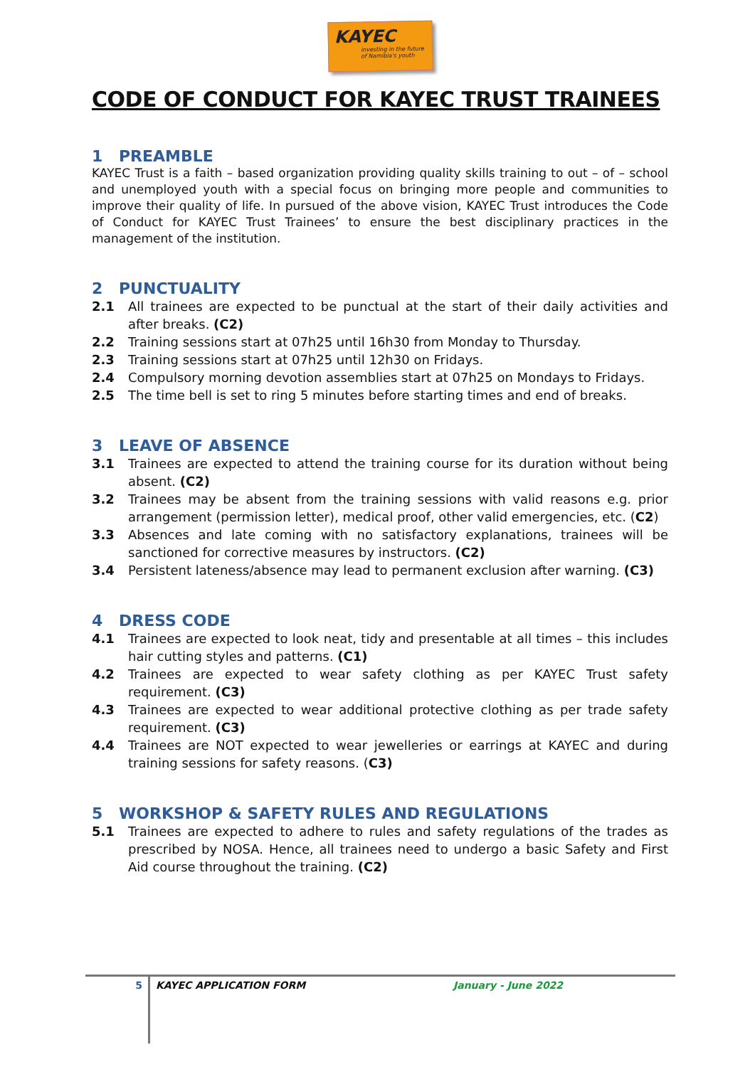KAYEC
investing in the future
of Namibia's youth
CODE OF CONDUCT FOR KAYEC TRUST TRAINEES
1 PREAMBLE
KAYEC Trust is a faith – based organization providing quality skills training to out – of – school and unemployed youth with a special focus on bringing more people and communities to improve their quality of life. In pursued of the above vision, KAYEC Trust introduces the Code of Conduct for KAYEC Trust Trainees’ to ensure the best disciplinary practices in the management of the institution.
2 PUNCTUALITY
2.1 All trainees are expected to be punctual at the start of their daily activities and after breaks. (C2)
2.2 Training sessions start at 07h25 until 16h30 from Monday to Thursday.
2.3 Training sessions start at 07h25 until 12h30 on Fridays.
2.4 Compulsory morning devotion assemblies start at 07h25 on Mondays to Fridays.
2.5 The time bell is set to ring 5 minutes before starting times and end of breaks.
3 LEAVE OF ABSENCE
3.1 Trainees are expected to attend the training course for its duration without being absent. (C2)
3.2 Trainees may be absent from the training sessions with valid reasons e.g. prior arrangement (permission letter), medical proof, other valid emergencies, etc. (C2)
3.3 Absences and late coming with no satisfactory explanations, trainees will be sanctioned for corrective measures by instructors. (C2)
3.4 Persistent lateness/absence may lead to permanent exclusion after warning. (C3)
4 DRESS CODE
4.1 Trainees are expected to look neat, tidy and presentable at all times – this includes hair cutting styles and patterns. (C1)
4.2 Trainees are expected to wear safety clothing as per KAYEC Trust safety requirement. (C3)
4.3 Trainees are expected to wear additional protective clothing as per trade safety requirement. (C3)
4.4 Trainees are NOT expected to wear jewelleries or earrings at KAYEC and during training sessions for safety reasons. (C3)
5 WORKSHOP & SAFETY RULES AND REGULATIONS
5.1 Trainees are expected to adhere to rules and safety regulations of the trades as prescribed by NOSA. Hence, all trainees need to undergo a basic Safety and First Aid course throughout the training. (C2)
5
KAYEC APPLICATION FORM January - June 2022